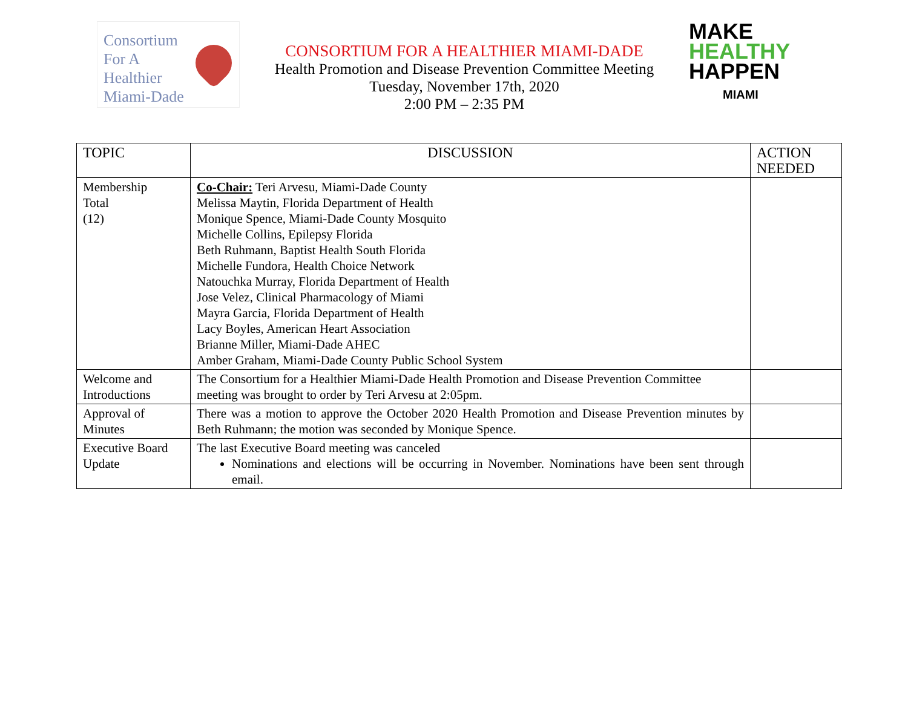Consortium
For A
Healthier
Miami-Dade
CONSORTIUM FOR A HEALTHIER MIAMI-DADE
Health Promotion and Disease Prevention Committee Meeting
Tuesday, November 17th, 2020
2:00 PM – 2:35 PM
MAKE
HEALTHY
HAPPEN
MIAMI
| TOPIC | DISCUSSION | ACTION NEEDED |
| --- | --- | --- |
| Membership Total (12) | Co-Chair: Teri Arvesu, Miami-Dade County Melissa Maytin, Florida Department of Health Monique Spence, Miami-Dade County Mosquito Michelle Collins, Epilepsy Florida Beth Ruhmann, Baptist Health South Florida Michelle Fundora, Health Choice Network Natouchka Murray, Florida Department of Health Jose Velez, Clinical Pharmacology of Miami Mayra Garcia, Florida Department of Health Lacy Boyles, American Heart Association Brianne Miller, Miami-Dade AHEC Amber Graham, Miami-Dade County Public School System | |
| Welcome and Introductions | The Consortium for a Healthier Miami-Dade Health Promotion and Disease Prevention Committee meeting was brought to order by Teri Arvesu at 2:05pm. | |
| Approval of Minutes | There was a motion to approve the October 2020 Health Promotion and Disease Prevention minutes by Beth Ruhmann; the motion was seconded by Monique Spence. | |
| Executive Board Update | The last Executive Board meeting was canceled Nominations and elections will be occurring in November. Nominations have been sent through email. | |